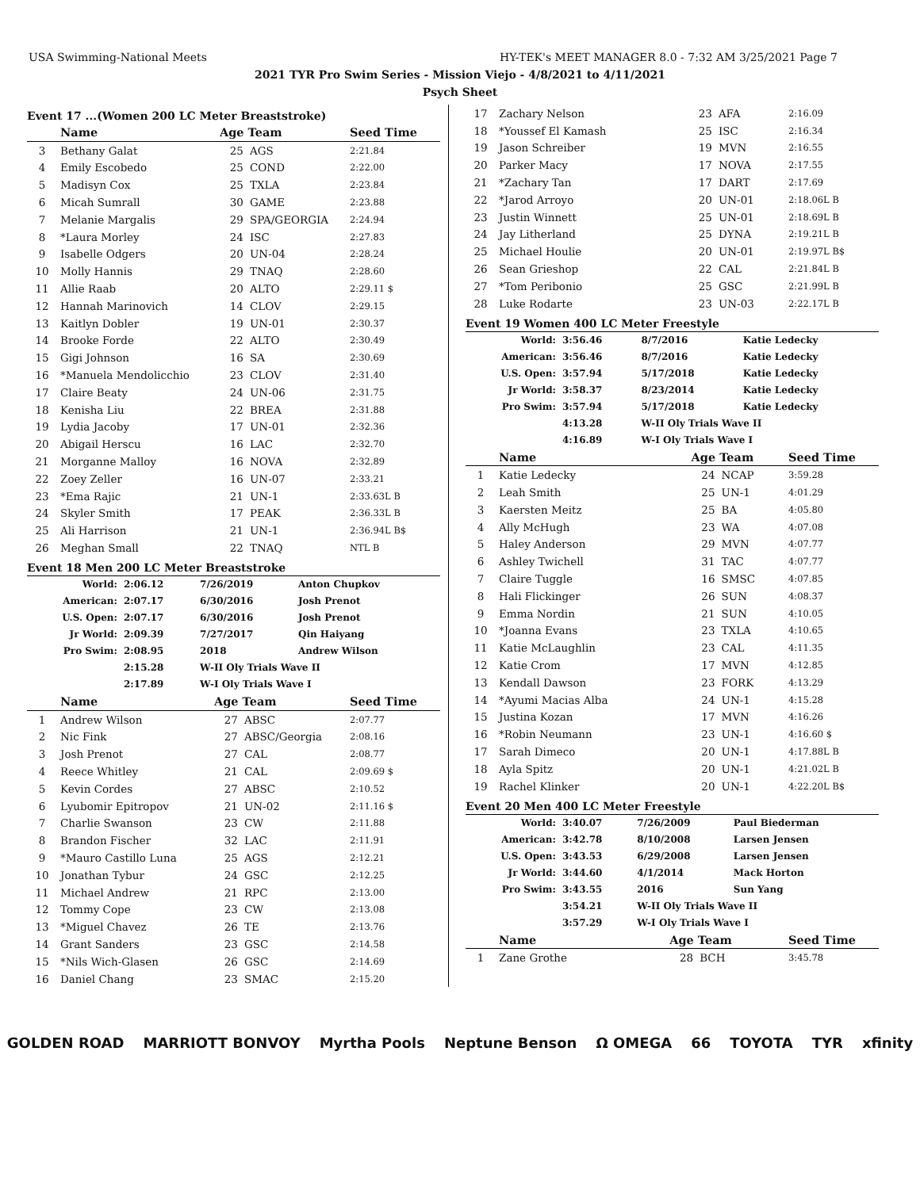USA Swimming-National Meets HY-TEK's MEET MANAGER 8.0 - 7:32 AM 3/25/2021 Page 7
2021 TYR Pro Swim Series - Mission Viejo - 4/8/2021 to 4/11/2021
Psych Sheet
Event 17 ...(Women 200 LC Meter Breaststroke)
| | Name | Age Team | | Seed Time |
| --- | --- | --- | --- | --- |
| 3 | Bethany Galat | 25 | AGS | 2:21.84 |
| 4 | Emily Escobedo | 25 | COND | 2:22.00 |
| 5 | Madisyn Cox | 25 | TXLA | 2:23.84 |
| 6 | Micah Sumrall | 30 | GAME | 2:23.88 |
| 7 | Melanie Margalis | 29 | SPA/GEORGIA | 2:24.94 |
| 8 | *Laura Morley | 24 | ISC | 2:27.83 |
| 9 | Isabelle Odgers | 20 | UN-04 | 2:28.24 |
| 10 | Molly Hannis | 29 | TNAQ | 2:28.60 |
| 11 | Allie Raab | 20 | ALTO | 2:29.11 $ |
| 12 | Hannah Marinovich | 14 | CLOV | 2:29.15 |
| 13 | Kaitlyn Dobler | 19 | UN-01 | 2:30.37 |
| 14 | Brooke Forde | 22 | ALTO | 2:30.49 |
| 15 | Gigi Johnson | 16 | SA | 2:30.69 |
| 16 | *Manuela Mendolicchio | 23 | CLOV | 2:31.40 |
| 17 | Claire Beaty | 24 | UN-06 | 2:31.75 |
| 18 | Kenisha Liu | 22 | BREA | 2:31.88 |
| 19 | Lydia Jacoby | 17 | UN-01 | 2:32.36 |
| 20 | Abigail Herscu | 16 | LAC | 2:32.70 |
| 21 | Morganne Malloy | 16 | NOVA | 2:32.89 |
| 22 | Zoey Zeller | 16 | UN-07 | 2:33.21 |
| 23 | *Ema Rajic | 21 | UN-1 | 2:33.63L B |
| 24 | Skyler Smith | 17 | PEAK | 2:36.33L B |
| 25 | Ali Harrison | 21 | UN-1 | 2:36.94L B$ |
| 26 | Meghan Small | 22 | TNAQ | NTL B |
Event 18 Men 200 LC Meter Breaststroke
| World: | 2:06.12 | 7/26/2019 | Anton Chupkov |
| American: | 2:07.17 | 6/30/2016 | Josh Prenot |
| U.S. Open: | 2:07.17 | 6/30/2016 | Josh Prenot |
| Jr World: | 2:09.39 | 7/27/2017 | Qin Haiyang |
| Pro Swim: | 2:08.95 | 2018 | Andrew Wilson |
| | 2:15.28 | W-II Oly Trials Wave II | |
| | 2:17.89 | W-I Oly Trials Wave I | |
| | Name | Age Team | | Seed Time |
| --- | --- | --- | --- | --- |
| 1 | Andrew Wilson | 27 | ABSC | 2:07.77 |
| 2 | Nic Fink | 27 | ABSC/Georgia | 2:08.16 |
| 3 | Josh Prenot | 27 | CAL | 2:08.77 |
| 4 | Reece Whitley | 21 | CAL | 2:09.69 $ |
| 5 | Kevin Cordes | 27 | ABSC | 2:10.52 |
| 6 | Lyubomir Epitropov | 21 | UN-02 | 2:11.16 $ |
| 7 | Charlie Swanson | 23 | CW | 2:11.88 |
| 8 | Brandon Fischer | 32 | LAC | 2:11.91 |
| 9 | *Mauro Castillo Luna | 25 | AGS | 2:12.21 |
| 10 | Jonathan Tybur | 24 | GSC | 2:12.25 |
| 11 | Michael Andrew | 21 | RPC | 2:13.00 |
| 12 | Tommy Cope | 23 | CW | 2:13.08 |
| 13 | *Miguel Chavez | 26 | TE | 2:13.76 |
| 14 | Grant Sanders | 23 | GSC | 2:14.58 |
| 15 | *Nils Wich-Glasen | 26 | GSC | 2:14.69 |
| 16 | Daniel Chang | 23 | SMAC | 2:15.20 |
| 17 | Zachary Nelson | 23 | AFA | 2:16.09 |
| 18 | *Youssef El Kamash | 25 | ISC | 2:16.34 |
| 19 | Jason Schreiber | 19 | MVN | 2:16.55 |
| 20 | Parker Macy | 17 | NOVA | 2:17.55 |
| 21 | *Zachary Tan | 17 | DART | 2:17.69 |
| 22 | *Jarod Arroyo | 20 | UN-01 | 2:18.06L B |
| 23 | Justin Winnett | 25 | UN-01 | 2:18.69L B |
| 24 | Jay Litherland | 25 | DYNA | 2:19.21L B |
| 25 | Michael Houlie | 20 | UN-01 | 2:19.97L B$ |
| 26 | Sean Grieshop | 22 | CAL | 2:21.84L B |
| 27 | *Tom Peribonio | 25 | GSC | 2:21.99L B |
| 28 | Luke Rodarte | 23 | UN-03 | 2:22.17L B |
Event 19 Women 400 LC Meter Freestyle
| World: | 3:56.46 | 8/7/2016 | Katie Ledecky |
| American: | 3:56.46 | 8/7/2016 | Katie Ledecky |
| U.S. Open: | 3:57.94 | 5/17/2018 | Katie Ledecky |
| Jr World: | 3:58.37 | 8/23/2014 | Katie Ledecky |
| Pro Swim: | 3:57.94 | 5/17/2018 | Katie Ledecky |
| | 4:13.28 | W-II Oly Trials Wave II | |
| | 4:16.89 | W-I Oly Trials Wave I | |
| | Name | Age Team | | Seed Time |
| --- | --- | --- | --- | --- |
| 1 | Katie Ledecky | 24 | NCAP | 3:59.28 |
| 2 | Leah Smith | 25 | UN-1 | 4:01.29 |
| 3 | Kaersten Meitz | 25 | BA | 4:05.80 |
| 4 | Ally McHugh | 23 | WA | 4:07.08 |
| 5 | Haley Anderson | 29 | MVN | 4:07.77 |
| 6 | Ashley Twichell | 31 | TAC | 4:07.77 |
| 7 | Claire Tuggle | 16 | SMSC | 4:07.85 |
| 8 | Hali Flickinger | 26 | SUN | 4:08.37 |
| 9 | Emma Nordin | 21 | SUN | 4:10.05 |
| 10 | *Joanna Evans | 23 | TXLA | 4:10.65 |
| 11 | Katie McLaughlin | 23 | CAL | 4:11.35 |
| 12 | Katie Crom | 17 | MVN | 4:12.85 |
| 13 | Kendall Dawson | 23 | FORK | 4:13.29 |
| 14 | *Ayumi Macias Alba | 24 | UN-1 | 4:15.28 |
| 15 | Justina Kozan | 17 | MVN | 4:16.26 |
| 16 | *Robin Neumann | 23 | UN-1 | 4:16.60 $ |
| 17 | Sarah Dimeco | 20 | UN-1 | 4:17.88L B |
| 18 | Ayla Spitz | 20 | UN-1 | 4:21.02L B |
| 19 | Rachel Klinker | 20 | UN-1 | 4:22.20L B$ |
Event 20 Men 400 LC Meter Freestyle
| World: | 3:40.07 | 7/26/2009 | Paul Biederman |
| American: | 3:42.78 | 8/10/2008 | Larsen Jensen |
| U.S. Open: | 3:43.53 | 6/29/2008 | Larsen Jensen |
| Jr World: | 3:44.60 | 4/1/2014 | Mack Horton |
| Pro Swim: | 3:43.55 | 2016 | Sun Yang |
| | 3:54.21 | W-II Oly Trials Wave II | |
| | 3:57.29 | W-I Oly Trials Wave I | |
| | Name | Age Team | | Seed Time |
| --- | --- | --- | --- | --- |
| 1 | Zane Grothe | 28 | BCH | 3:45.78 |
GOLDEN ROAD MARRIOTT BONVOY Myrtha Pools Neptune Benson Ω OMEGA 66 TOYOTA TYR xfinity